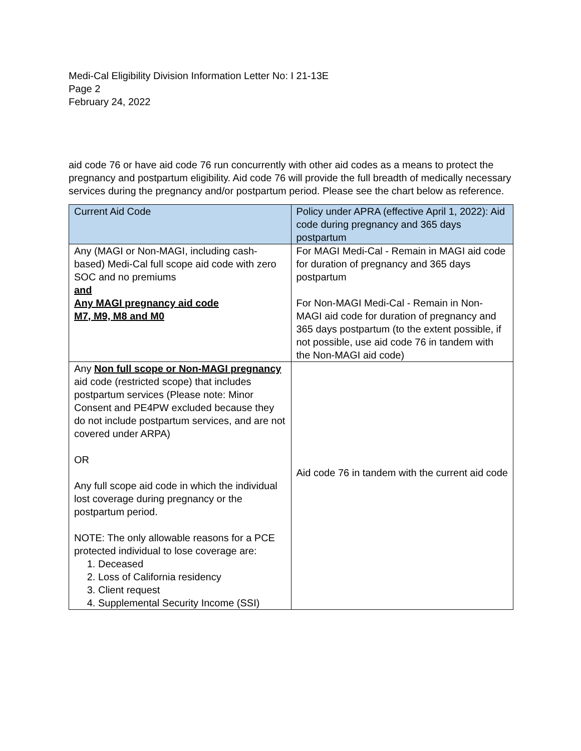Medi-Cal Eligibility Division Information Letter No: I 21-13E
Page 2
February 24, 2022
aid code 76 or have aid code 76 run concurrently with other aid codes as a means to protect the pregnancy and postpartum eligibility. Aid code 76 will provide the full breadth of medically necessary services during the pregnancy and/or postpartum period. Please see the chart below as reference.
| Current Aid Code | Policy under APRA (effective April 1, 2022): Aid code during pregnancy and 365 days postpartum |
| --- | --- |
| Any (MAGI or Non-MAGI, including cash-based) Medi-Cal full scope aid code with zero SOC and no premiums and Any MAGI pregnancy aid code M7, M9, M8 and M0 | For MAGI Medi-Cal - Remain in MAGI aid code for duration of pregnancy and 365 days postpartum For Non-MAGI Medi-Cal - Remain in Non-MAGI aid code for duration of pregnancy and 365 days postpartum (to the extent possible, if not possible, use aid code 76 in tandem with the Non-MAGI aid code) |
| Any Non full scope or Non-MAGI pregnancy aid code (restricted scope) that includes postpartum services (Please note: Minor Consent and PE4PW excluded because they do not include postpartum services, and are not covered under ARPA) OR Any full scope aid code in which the individual lost coverage during pregnancy or the postpartum period. NOTE: The only allowable reasons for a PCE protected individual to lose coverage are: 1. Deceased 2. Loss of California residency 3. Client request 4. Supplemental Security Income (SSI) | Aid code 76 in tandem with the current aid code |